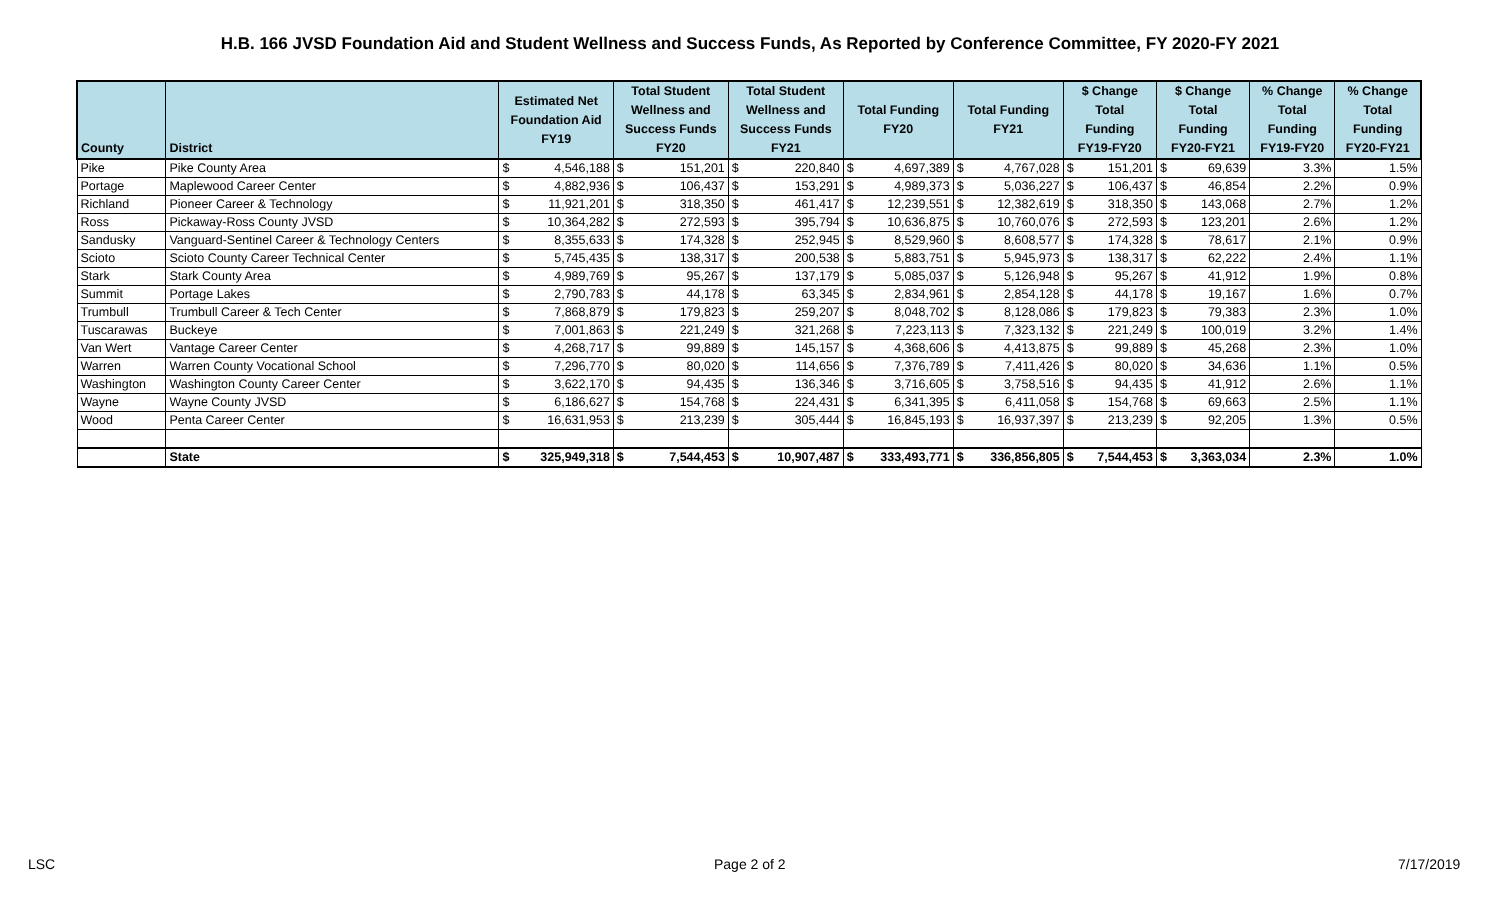H.B. 166 JVSD Foundation Aid and Student Wellness and Success Funds, As Reported by Conference Committee, FY 2020-FY 2021
| County | District | Estimated Net Foundation Aid FY19 | | Total Student Wellness and Success Funds FY20 | | Total Student Wellness and Success Funds FY21 | | Total Funding FY20 | | Total Funding FY21 | | $ Change Total Funding FY19-FY20 | | $ Change Total Funding FY20-FY21 | | % Change Total Funding FY19-FY20 | % Change Total Funding FY20-FY21 |
| --- | --- | --- | --- | --- | --- | --- | --- | --- | --- | --- | --- | --- | --- | --- | --- | --- | --- |
| Pike | Pike County Area | $ | 4,546,188 | $ | 151,201 | $ | 220,840 | $ | 4,697,389 | $ | 4,767,028 | $ | 151,201 | $ | 69,639 | 3.3% | 1.5% |
| Portage | Maplewood Career Center | $ | 4,882,936 | $ | 106,437 | $ | 153,291 | $ | 4,989,373 | $ | 5,036,227 | $ | 106,437 | $ | 46,854 | 2.2% | 0.9% |
| Richland | Pioneer Career & Technology | $ | 11,921,201 | $ | 318,350 | $ | 461,417 | $ | 12,239,551 | $ | 12,382,619 | $ | 318,350 | $ | 143,068 | 2.7% | 1.2% |
| Ross | Pickaway-Ross County JVSD | $ | 10,364,282 | $ | 272,593 | $ | 395,794 | $ | 10,636,875 | $ | 10,760,076 | $ | 272,593 | $ | 123,201 | 2.6% | 1.2% |
| Sandusky | Vanguard-Sentinel Career & Technology Centers | $ | 8,355,633 | $ | 174,328 | $ | 252,945 | $ | 8,529,960 | $ | 8,608,577 | $ | 174,328 | $ | 78,617 | 2.1% | 0.9% |
| Scioto | Scioto County Career Technical Center | $ | 5,745,435 | $ | 138,317 | $ | 200,538 | $ | 5,883,751 | $ | 5,945,973 | $ | 138,317 | $ | 62,222 | 2.4% | 1.1% |
| Stark | Stark County Area | $ | 4,989,769 | $ | 95,267 | $ | 137,179 | $ | 5,085,037 | $ | 5,126,948 | $ | 95,267 | $ | 41,912 | 1.9% | 0.8% |
| Summit | Portage Lakes | $ | 2,790,783 | $ | 44,178 | $ | 63,345 | $ | 2,834,961 | $ | 2,854,128 | $ | 44,178 | $ | 19,167 | 1.6% | 0.7% |
| Trumbull | Trumbull Career & Tech Center | $ | 7,868,879 | $ | 179,823 | $ | 259,207 | $ | 8,048,702 | $ | 8,128,086 | $ | 179,823 | $ | 79,383 | 2.3% | 1.0% |
| Tuscarawas | Buckeye | $ | 7,001,863 | $ | 221,249 | $ | 321,268 | $ | 7,223,113 | $ | 7,323,132 | $ | 221,249 | $ | 100,019 | 3.2% | 1.4% |
| Van Wert | Vantage Career Center | $ | 4,268,717 | $ | 99,889 | $ | 145,157 | $ | 4,368,606 | $ | 4,413,875 | $ | 99,889 | $ | 45,268 | 2.3% | 1.0% |
| Warren | Warren County Vocational School | $ | 7,296,770 | $ | 80,020 | $ | 114,656 | $ | 7,376,789 | $ | 7,411,426 | $ | 80,020 | $ | 34,636 | 1.1% | 0.5% |
| Washington | Washington County Career Center | $ | 3,622,170 | $ | 94,435 | $ | 136,346 | $ | 3,716,605 | $ | 3,758,516 | $ | 94,435 | $ | 41,912 | 2.6% | 1.1% |
| Wayne | Wayne County JVSD | $ | 6,186,627 | $ | 154,768 | $ | 224,431 | $ | 6,341,395 | $ | 6,411,058 | $ | 154,768 | $ | 69,663 | 2.5% | 1.1% |
| Wood | Penta Career Center | $ | 16,631,953 | $ | 213,239 | $ | 305,444 | $ | 16,845,193 | $ | 16,937,397 | $ | 213,239 | $ | 92,205 | 1.3% | 0.5% |
| | State | $ | 325,949,318 | $ | 7,544,453 | $ | 10,907,487 | $ | 333,493,771 | $ | 336,856,805 | $ | 7,544,453 | $ | 3,363,034 | 2.3% | 1.0% |
LSC Page 2 of 2 7/17/2019